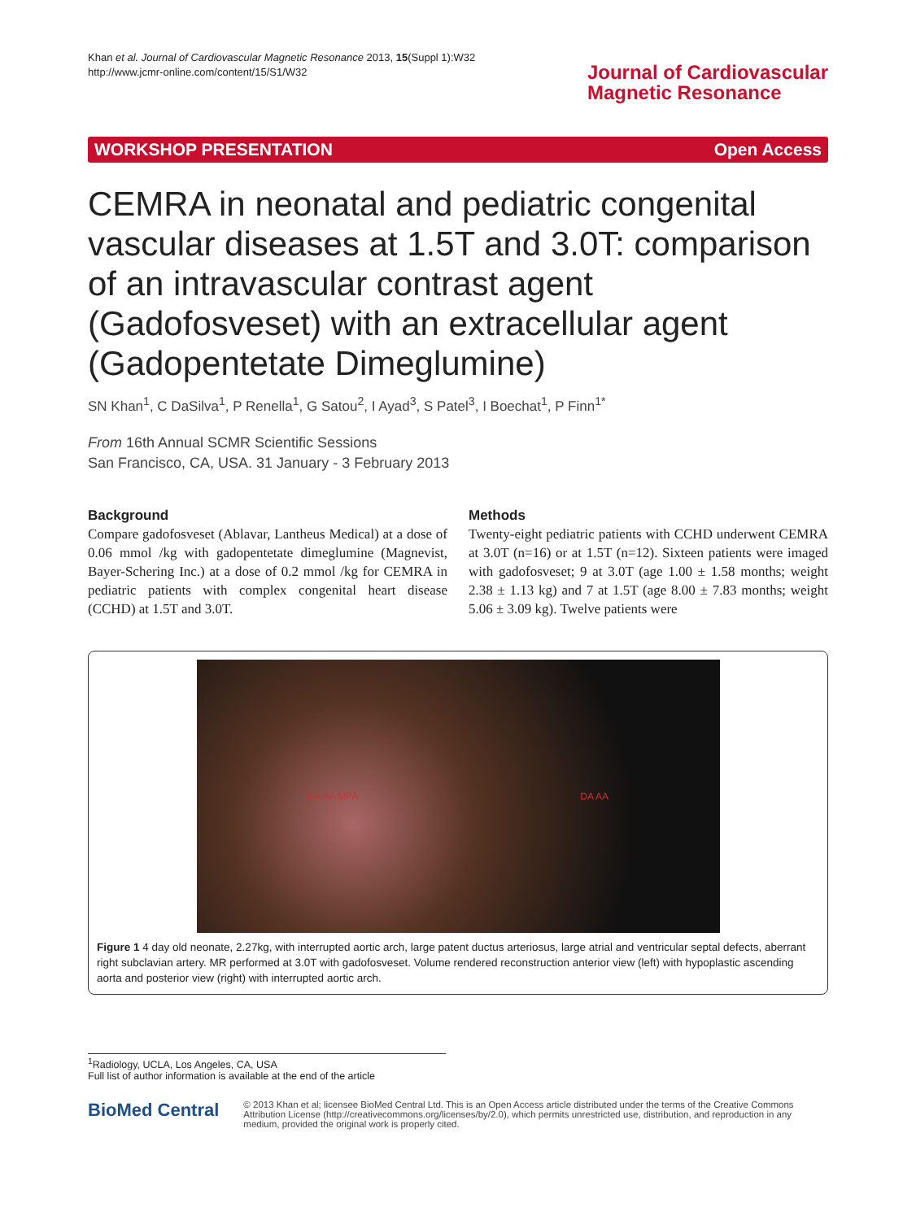Khan et al. Journal of Cardiovascular Magnetic Resonance 2013, 15(Suppl 1):W32
http://www.jcmr-online.com/content/15/S1/W32
Journal of Cardiovascular
Magnetic Resonance
WORKSHOP PRESENTATION Open Access
CEMRA in neonatal and pediatric congenital vascular diseases at 1.5T and 3.0T: comparison of an intravascular contrast agent (Gadofosveset) with an extracellular agent (Gadopentetate Dimeglumine)
SN Khan<sup>1</sup>, C DaSilva<sup>1</sup>, P Renella<sup>1</sup>, G Satou<sup>2</sup>, I Ayad<sup>3</sup>, S Patel<sup>3</sup>, I Boechat<sup>1</sup>, P Finn<sup>1*</sup>
From 16th Annual SCMR Scientific Sessions
San Francisco, CA, USA. 31 January - 3 February 2013
Background
Compare gadofosveset (Ablavar, Lantheus Medical) at a dose of 0.06 mmol /kg with gadopentetate dimeglumine (Magnevist, Bayer-Schering Inc.) at a dose of 0.2 mmol /kg for CEMRA in pediatric patients with complex congenital heart disease (CCHD) at 1.5T and 3.0T.
Methods
Twenty-eight pediatric patients with CCHD underwent CEMRA at 3.0T (n=16) or at 1.5T (n=12). Sixteen patients were imaged with gadofosveset; 9 at 3.0T (age 1.00 ± 1.58 months; weight 2.38 ± 1.13 kg) and 7 at 1.5T (age 8.00 ± 7.83 months; weight 5.06 ± 3.09 kg). Twelve patients were
DA AA MPA DA AA
Figure 1 4 day old neonate, 2.27kg, with interrupted aortic arch, large patent ductus arteriosus, large atrial and ventricular septal defects, aberrant right subclavian artery. MR performed at 3.0T with gadofosveset. Volume rendered reconstruction anterior view (left) with hypoplastic ascending aorta and posterior view (right) with interrupted aortic arch.
<sup>1</sup> Radiology, UCLA, Los Angeles, CA, USA
Full list of author information is available at the end of the article
BioMed Central
© 2013 Khan et al; licensee BioMed Central Ltd. This is an Open Access article distributed under the terms of the Creative Commons Attribution License (http://creativecommons.org/licenses/by/2.0), which permits unrestricted use, distribution, and reproduction in any medium, provided the original work is properly cited.